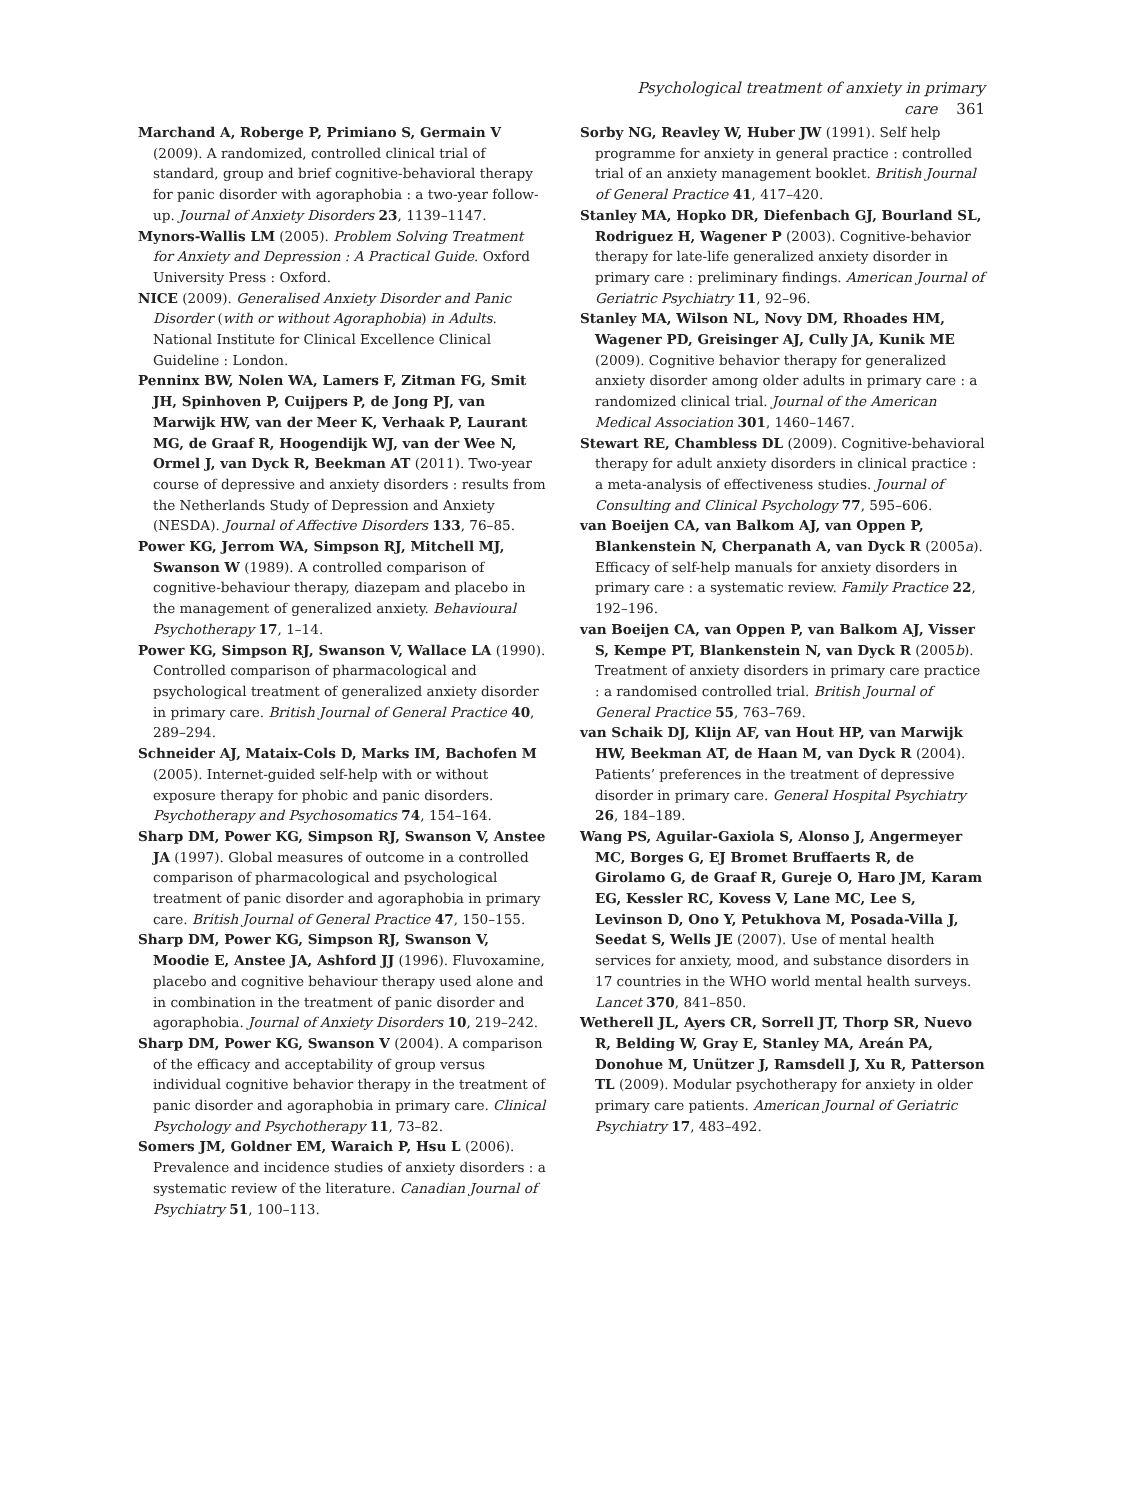Psychological treatment of anxiety in primary care 361
Marchand A, Roberge P, Primiano S, Germain V (2009). A randomized, controlled clinical trial of standard, group and brief cognitive-behavioral therapy for panic disorder with agoraphobia : a two-year follow-up. Journal of Anxiety Disorders 23, 1139–1147.
Mynors-Wallis LM (2005). Problem Solving Treatment for Anxiety and Depression : A Practical Guide. Oxford University Press : Oxford.
NICE (2009). Generalised Anxiety Disorder and Panic Disorder (with or without Agoraphobia) in Adults. National Institute for Clinical Excellence Clinical Guideline : London.
Penninx BW, Nolen WA, Lamers F, Zitman FG, Smit JH, Spinhoven P, Cuijpers P, de Jong PJ, van Marwijk HW, van der Meer K, Verhaak P, Laurant MG, de Graaf R, Hoogendijk WJ, van der Wee N, Ormel J, van Dyck R, Beekman AT (2011). Two-year course of depressive and anxiety disorders : results from the Netherlands Study of Depression and Anxiety (NESDA). Journal of Affective Disorders 133, 76–85.
Power KG, Jerrom WA, Simpson RJ, Mitchell MJ, Swanson W (1989). A controlled comparison of cognitive-behaviour therapy, diazepam and placebo in the management of generalized anxiety. Behavioural Psychotherapy 17, 1–14.
Power KG, Simpson RJ, Swanson V, Wallace LA (1990). Controlled comparison of pharmacological and psychological treatment of generalized anxiety disorder in primary care. British Journal of General Practice 40, 289–294.
Schneider AJ, Mataix-Cols D, Marks IM, Bachofen M (2005). Internet-guided self-help with or without exposure therapy for phobic and panic disorders. Psychotherapy and Psychosomatics 74, 154–164.
Sharp DM, Power KG, Simpson RJ, Swanson V, Anstee JA (1997). Global measures of outcome in a controlled comparison of pharmacological and psychological treatment of panic disorder and agoraphobia in primary care. British Journal of General Practice 47, 150–155.
Sharp DM, Power KG, Simpson RJ, Swanson V, Moodie E, Anstee JA, Ashford JJ (1996). Fluvoxamine, placebo and cognitive behaviour therapy used alone and in combination in the treatment of panic disorder and agoraphobia. Journal of Anxiety Disorders 10, 219–242.
Sharp DM, Power KG, Swanson V (2004). A comparison of the efficacy and acceptability of group versus individual cognitive behavior therapy in the treatment of panic disorder and agoraphobia in primary care. Clinical Psychology and Psychotherapy 11, 73–82.
Somers JM, Goldner EM, Waraich P, Hsu L (2006). Prevalence and incidence studies of anxiety disorders : a systematic review of the literature. Canadian Journal of Psychiatry 51, 100–113.
Sorby NG, Reavley W, Huber JW (1991). Self help programme for anxiety in general practice : controlled trial of an anxiety management booklet. British Journal of General Practice 41, 417–420.
Stanley MA, Hopko DR, Diefenbach GJ, Bourland SL, Rodriguez H, Wagener P (2003). Cognitive-behavior therapy for late-life generalized anxiety disorder in primary care : preliminary findings. American Journal of Geriatric Psychiatry 11, 92–96.
Stanley MA, Wilson NL, Novy DM, Rhoades HM, Wagener PD, Greisinger AJ, Cully JA, Kunik ME (2009). Cognitive behavior therapy for generalized anxiety disorder among older adults in primary care : a randomized clinical trial. Journal of the American Medical Association 301, 1460–1467.
Stewart RE, Chambless DL (2009). Cognitive-behavioral therapy for adult anxiety disorders in clinical practice : a meta-analysis of effectiveness studies. Journal of Consulting and Clinical Psychology 77, 595–606.
van Boeijen CA, van Balkom AJ, van Oppen P, Blankenstein N, Cherpanath A, van Dyck R (2005a). Efficacy of self-help manuals for anxiety disorders in primary care : a systematic review. Family Practice 22, 192–196.
van Boeijen CA, van Oppen P, van Balkom AJ, Visser S, Kempe PT, Blankenstein N, van Dyck R (2005b). Treatment of anxiety disorders in primary care practice : a randomised controlled trial. British Journal of General Practice 55, 763–769.
van Schaik DJ, Klijn AF, van Hout HP, van Marwijk HW, Beekman AT, de Haan M, van Dyck R (2004). Patients’ preferences in the treatment of depressive disorder in primary care. General Hospital Psychiatry 26, 184–189.
Wang PS, Aguilar-Gaxiola S, Alonso J, Angermeyer MC, Borges G, EJ Bromet Bruffaerts R, de Girolamo G, de Graaf R, Gureje O, Haro JM, Karam EG, Kessler RC, Kovess V, Lane MC, Lee S, Levinson D, Ono Y, Petukhova M, Posada-Villa J, Seedat S, Wells JE (2007). Use of mental health services for anxiety, mood, and substance disorders in 17 countries in the WHO world mental health surveys. Lancet 370, 841–850.
Wetherell JL, Ayers CR, Sorrell JT, Thorp SR, Nuevo R, Belding W, Gray E, Stanley MA, Areán PA, Donohue M, Unützer J, Ramsdell J, Xu R, Patterson TL (2009). Modular psychotherapy for anxiety in older primary care patients. American Journal of Geriatric Psychiatry 17, 483–492.